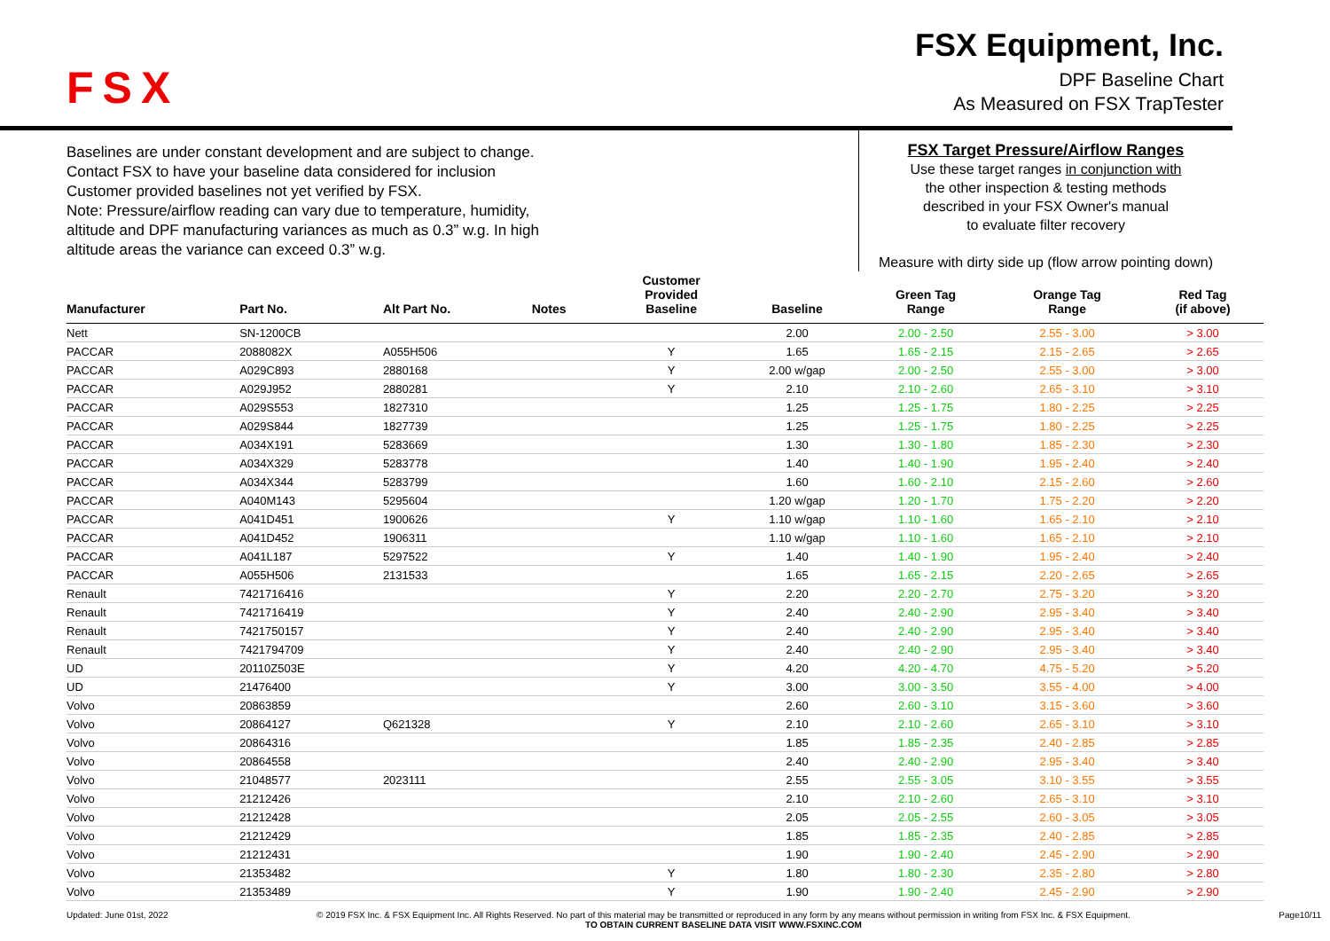FSX
FSX Equipment, Inc.
DPF Baseline Chart
As Measured on FSX TrapTester
Baselines are under constant development and are subject to change.
Contact FSX to have your baseline data considered for inclusion
Customer provided baselines not yet verified by FSX.
Note: Pressure/airflow reading can vary due to temperature, humidity,
altitude and DPF manufacturing variances as much as 0.3” w.g. In high
altitude areas the variance can exceed 0.3” w.g.
FSX Target Pressure/Airflow Ranges
Use these target ranges in conjunction with
the other inspection & testing methods
described in your FSX Owner's manual
to evaluate filter recovery
Measure with dirty side up (flow arrow pointing down)
| Manufacturer | Part No. | Alt Part No. | Notes | Customer Provided Baseline | Baseline | Green Tag Range | Orange Tag Range | Red Tag (if above) |
| --- | --- | --- | --- | --- | --- | --- | --- | --- |
| Nett | SN-1200CB | | | | 2.00 | 2.00 - 2.50 | 2.55 - 3.00 | > 3.00 |
| PACCAR | 2088082X | A055H506 | | Y | 1.65 | 1.65 - 2.15 | 2.15 - 2.65 | > 2.65 |
| PACCAR | A029C893 | 2880168 | | Y | 2.00 w/gap | 2.00 - 2.50 | 2.55 - 3.00 | > 3.00 |
| PACCAR | A029J952 | 2880281 | | Y | 2.10 | 2.10 - 2.60 | 2.65 - 3.10 | > 3.10 |
| PACCAR | A029S553 | 1827310 | | | 1.25 | 1.25 - 1.75 | 1.80 - 2.25 | > 2.25 |
| PACCAR | A029S844 | 1827739 | | | 1.25 | 1.25 - 1.75 | 1.80 - 2.25 | > 2.25 |
| PACCAR | A034X191 | 5283669 | | | 1.30 | 1.30 - 1.80 | 1.85 - 2.30 | > 2.30 |
| PACCAR | A034X329 | 5283778 | | | 1.40 | 1.40 - 1.90 | 1.95 - 2.40 | > 2.40 |
| PACCAR | A034X344 | 5283799 | | | 1.60 | 1.60 - 2.10 | 2.15 - 2.60 | > 2.60 |
| PACCAR | A040M143 | 5295604 | | | 1.20 w/gap | 1.20 - 1.70 | 1.75 - 2.20 | > 2.20 |
| PACCAR | A041D451 | 1900626 | | Y | 1.10 w/gap | 1.10 - 1.60 | 1.65 - 2.10 | > 2.10 |
| PACCAR | A041D452 | 1906311 | | | 1.10 w/gap | 1.10 - 1.60 | 1.65 - 2.10 | > 2.10 |
| PACCAR | A041L187 | 5297522 | | Y | 1.40 | 1.40 - 1.90 | 1.95 - 2.40 | > 2.40 |
| PACCAR | A055H506 | 2131533 | | | 1.65 | 1.65 - 2.15 | 2.20 - 2.65 | > 2.65 |
| Renault | 7421716416 | | | Y | 2.20 | 2.20 - 2.70 | 2.75 - 3.20 | > 3.20 |
| Renault | 7421716419 | | | Y | 2.40 | 2.40 - 2.90 | 2.95 - 3.40 | > 3.40 |
| Renault | 7421750157 | | | Y | 2.40 | 2.40 - 2.90 | 2.95 - 3.40 | > 3.40 |
| Renault | 7421794709 | | | Y | 2.40 | 2.40 - 2.90 | 2.95 - 3.40 | > 3.40 |
| UD | 20110Z503E | | | Y | 4.20 | 4.20 - 4.70 | 4.75 - 5.20 | > 5.20 |
| UD | 21476400 | | | Y | 3.00 | 3.00 - 3.50 | 3.55 - 4.00 | > 4.00 |
| Volvo | 20863859 | | | | 2.60 | 2.60 - 3.10 | 3.15 - 3.60 | > 3.60 |
| Volvo | 20864127 | Q621328 | | Y | 2.10 | 2.10 - 2.60 | 2.65 - 3.10 | > 3.10 |
| Volvo | 20864316 | | | | 1.85 | 1.85 - 2.35 | 2.40 - 2.85 | > 2.85 |
| Volvo | 20864558 | | | | 2.40 | 2.40 - 2.90 | 2.95 - 3.40 | > 3.40 |
| Volvo | 21048577 | 2023111 | | | 2.55 | 2.55 - 3.05 | 3.10 - 3.55 | > 3.55 |
| Volvo | 21212426 | | | | 2.10 | 2.10 - 2.60 | 2.65 - 3.10 | > 3.10 |
| Volvo | 21212428 | | | | 2.05 | 2.05 - 2.55 | 2.60 - 3.05 | > 3.05 |
| Volvo | 21212429 | | | | 1.85 | 1.85 - 2.35 | 2.40 - 2.85 | > 2.85 |
| Volvo | 21212431 | | | | 1.90 | 1.90 - 2.40 | 2.45 - 2.90 | > 2.90 |
| Volvo | 21353482 | | | Y | 1.80 | 1.80 - 2.30 | 2.35 - 2.80 | > 2.80 |
| Volvo | 21353489 | | | Y | 1.90 | 1.90 - 2.40 | 2.45 - 2.90 | > 2.90 |
Updated: June 01st, 2022 © 2019 FSX Inc. & FSX Equipment Inc. All Rights Reserved. No part of this material may be transmitted or reproduced in any form by any means without permission in writing from FSX Inc. & FSX Equipment.
TO OBTAIN CURRENT BASELINE DATA VISIT WWW.FSXINC.COM Page10/11